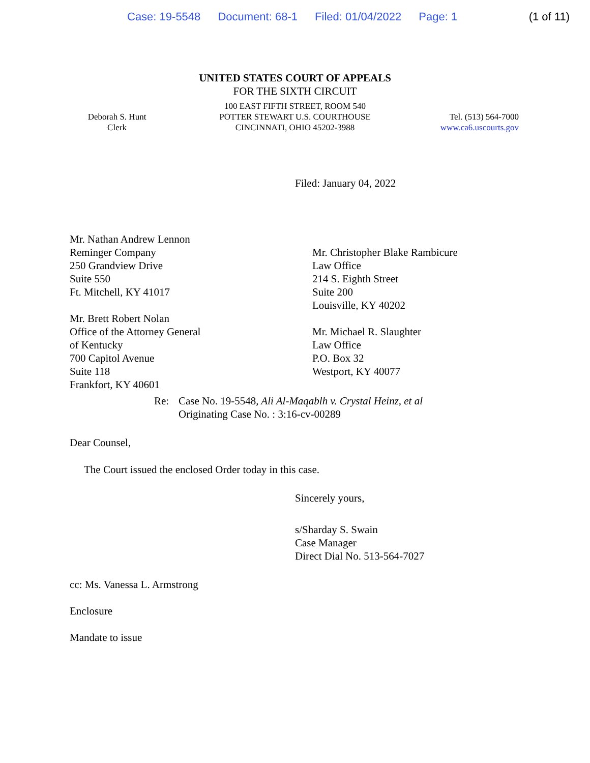Case: 19-5548 Document: 68-1 Filed: 01/04/2022 Page: 1
(1 of 11)
UNITED STATES COURT OF APPEALS
FOR THE SIXTH CIRCUIT
Deborah S. Hunt
Clerk
100 EAST FIFTH STREET, ROOM 540
POTTER STEWART U.S. COURTHOUSE
CINCINNATI, OHIO 45202-3988
Tel. (513) 564-7000
www.ca6.uscourts.gov
Filed: January 04, 2022
Mr. Nathan Andrew Lennon
Reminger Company
250 Grandview Drive
Suite 550
Ft. Mitchell, KY 41017
Mr. Brett Robert Nolan
Office of the Attorney General
of Kentucky
700 Capitol Avenue
Suite 118
Frankfort, KY 40601
Mr. Christopher Blake Rambicure
Law Office
214 S. Eighth Street
Suite 200
Louisville, KY 40202
Mr. Michael R. Slaughter
Law Office
P.O. Box 32
Westport, KY 40077
Re: Case No. 19-5548, Ali Al-Maqablh v. Crystal Heinz, et al
Originating Case No. : 3:16-cv-00289
Dear Counsel,
The Court issued the enclosed Order today in this case.
Sincerely yours,
s/Sharday S. Swain
Case Manager
Direct Dial No. 513-564-7027
cc: Ms. Vanessa L. Armstrong
Enclosure
Mandate to issue